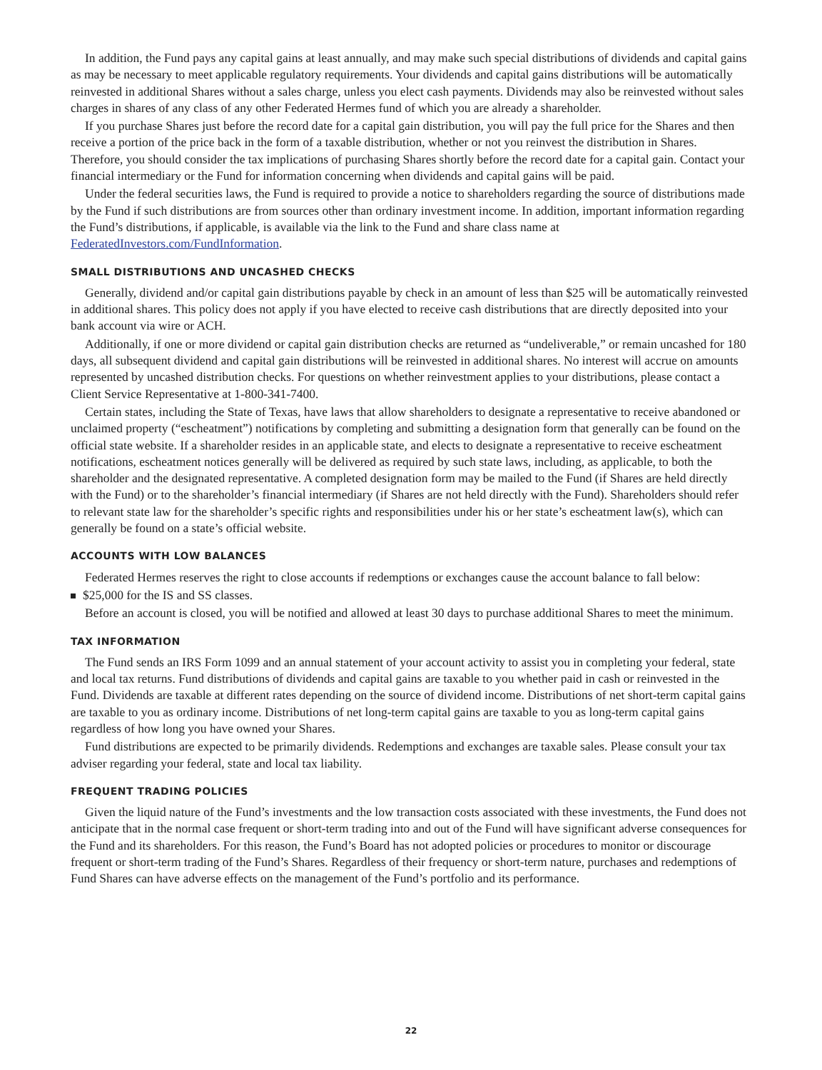In addition, the Fund pays any capital gains at least annually, and may make such special distributions of dividends and capital gains as may be necessary to meet applicable regulatory requirements. Your dividends and capital gains distributions will be automatically reinvested in additional Shares without a sales charge, unless you elect cash payments. Dividends may also be reinvested without sales charges in shares of any class of any other Federated Hermes fund of which you are already a shareholder.
If you purchase Shares just before the record date for a capital gain distribution, you will pay the full price for the Shares and then receive a portion of the price back in the form of a taxable distribution, whether or not you reinvest the distribution in Shares. Therefore, you should consider the tax implications of purchasing Shares shortly before the record date for a capital gain. Contact your financial intermediary or the Fund for information concerning when dividends and capital gains will be paid.
Under the federal securities laws, the Fund is required to provide a notice to shareholders regarding the source of distributions made by the Fund if such distributions are from sources other than ordinary investment income. In addition, important information regarding the Fund’s distributions, if applicable, is available via the link to the Fund and share class name at FederatedInvestors.com/FundInformation.
SMALL DISTRIBUTIONS AND UNCASHED CHECKS
Generally, dividend and/or capital gain distributions payable by check in an amount of less than $25 will be automatically reinvested in additional shares. This policy does not apply if you have elected to receive cash distributions that are directly deposited into your bank account via wire or ACH.
Additionally, if one or more dividend or capital gain distribution checks are returned as “undeliverable,” or remain uncashed for 180 days, all subsequent dividend and capital gain distributions will be reinvested in additional shares. No interest will accrue on amounts represented by uncashed distribution checks. For questions on whether reinvestment applies to your distributions, please contact a Client Service Representative at 1-800-341-7400.
Certain states, including the State of Texas, have laws that allow shareholders to designate a representative to receive abandoned or unclaimed property (“escheatment”) notifications by completing and submitting a designation form that generally can be found on the official state website. If a shareholder resides in an applicable state, and elects to designate a representative to receive escheatment notifications, escheatment notices generally will be delivered as required by such state laws, including, as applicable, to both the shareholder and the designated representative. A completed designation form may be mailed to the Fund (if Shares are held directly with the Fund) or to the shareholder’s financial intermediary (if Shares are not held directly with the Fund). Shareholders should refer to relevant state law for the shareholder’s specific rights and responsibilities under his or her state’s escheatment law(s), which can generally be found on a state’s official website.
ACCOUNTS WITH LOW BALANCES
Federated Hermes reserves the right to close accounts if redemptions or exchanges cause the account balance to fall below:
$25,000 for the IS and SS classes.
Before an account is closed, you will be notified and allowed at least 30 days to purchase additional Shares to meet the minimum.
TAX INFORMATION
The Fund sends an IRS Form 1099 and an annual statement of your account activity to assist you in completing your federal, state and local tax returns. Fund distributions of dividends and capital gains are taxable to you whether paid in cash or reinvested in the Fund. Dividends are taxable at different rates depending on the source of dividend income. Distributions of net short-term capital gains are taxable to you as ordinary income. Distributions of net long-term capital gains are taxable to you as long-term capital gains regardless of how long you have owned your Shares.
Fund distributions are expected to be primarily dividends. Redemptions and exchanges are taxable sales. Please consult your tax adviser regarding your federal, state and local tax liability.
FREQUENT TRADING POLICIES
Given the liquid nature of the Fund’s investments and the low transaction costs associated with these investments, the Fund does not anticipate that in the normal case frequent or short-term trading into and out of the Fund will have significant adverse consequences for the Fund and its shareholders. For this reason, the Fund’s Board has not adopted policies or procedures to monitor or discourage frequent or short-term trading of the Fund’s Shares. Regardless of their frequency or short-term nature, purchases and redemptions of Fund Shares can have adverse effects on the management of the Fund’s portfolio and its performance.
22